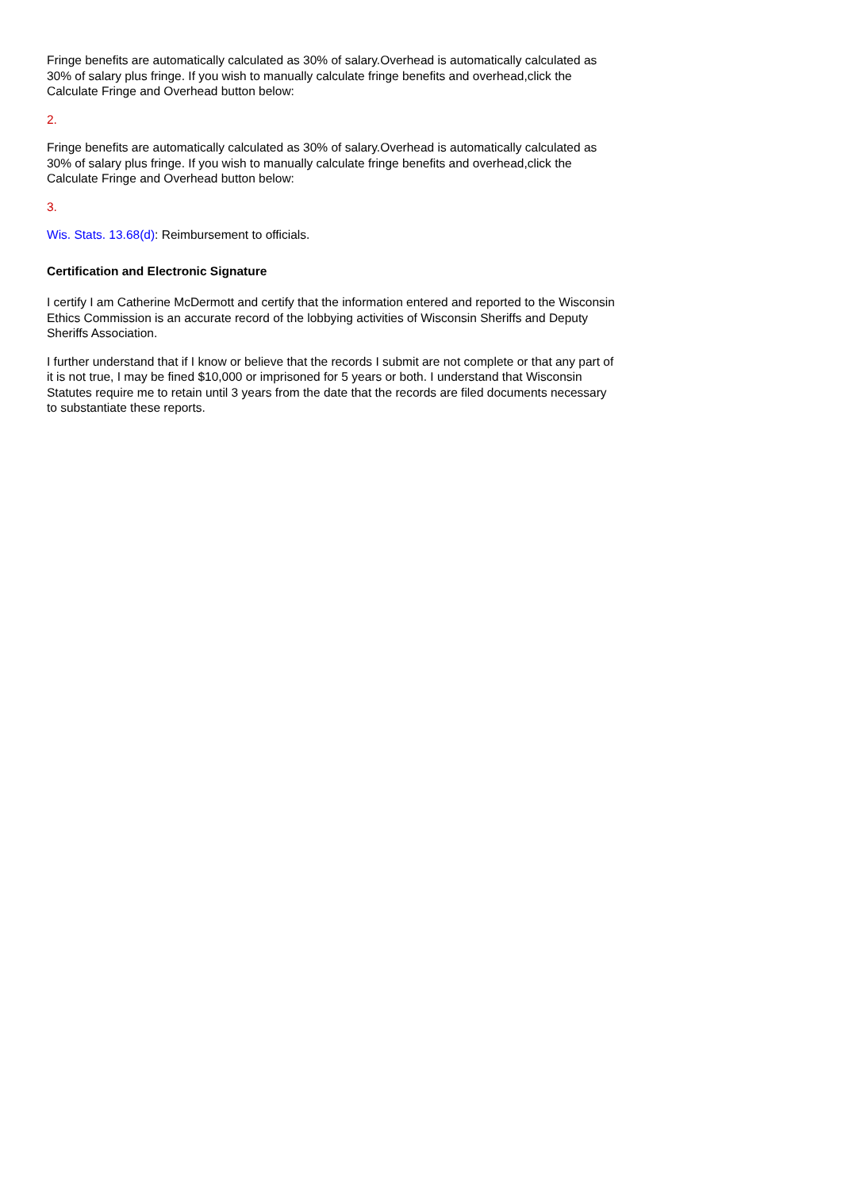Fringe benefits are automatically calculated as 30% of salary.Overhead is automatically calculated as 30% of salary plus fringe. If you wish to manually calculate fringe benefits and overhead,click the Calculate Fringe and Overhead button below:
2.
Fringe benefits are automatically calculated as 30% of salary.Overhead is automatically calculated as 30% of salary plus fringe. If you wish to manually calculate fringe benefits and overhead,click the Calculate Fringe and Overhead button below:
3.
Wis. Stats. 13.68(d): Reimbursement to officials.
Certification and Electronic Signature
I certify I am Catherine McDermott and certify that the information entered and reported to the Wisconsin Ethics Commission is an accurate record of the lobbying activities of Wisconsin Sheriffs and Deputy Sheriffs Association.
I further understand that if I know or believe that the records I submit are not complete or that any part of it is not true, I may be fined $10,000 or imprisoned for 5 years or both. I understand that Wisconsin Statutes require me to retain until 3 years from the date that the records are filed documents necessary to substantiate these reports.